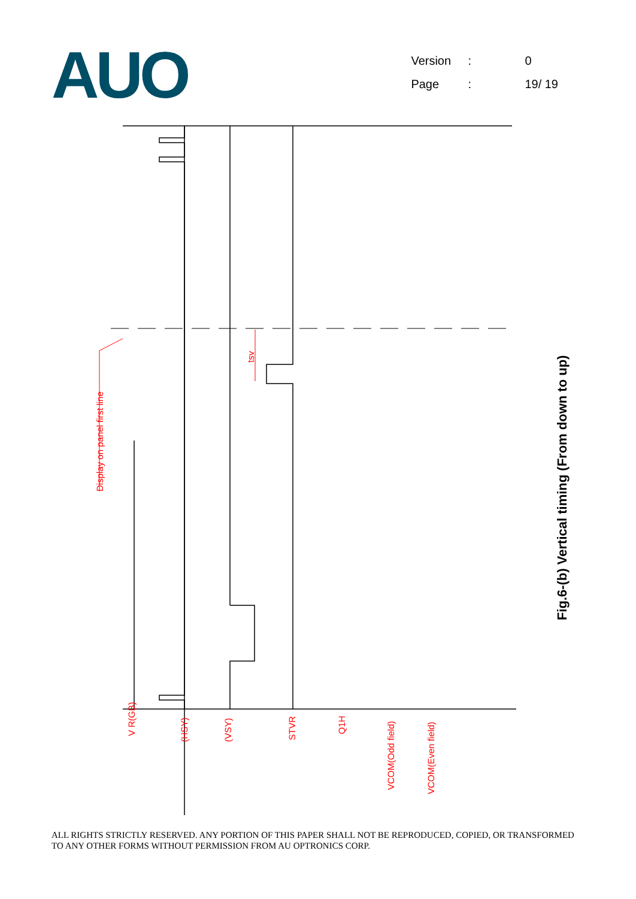AUO
Version: 0
Page: 19/ 19
Display on panel first line
tsv
V R(GB)
(HSY)
(VSY)
STVR
Q1H
VCOM(Odd field)
VCOM(Even field)
Fig.6-(b) Vertical timing (From down to up)
ALL RIGHTS STRICTLY RESERVED. ANY PORTION OF THIS PAPER SHALL NOT BE REPRODUCED, COPIED, OR TRANSFORMED TO ANY OTHER FORMS WITHOUT PERMISSION FROM AU OPTRONICS CORP.